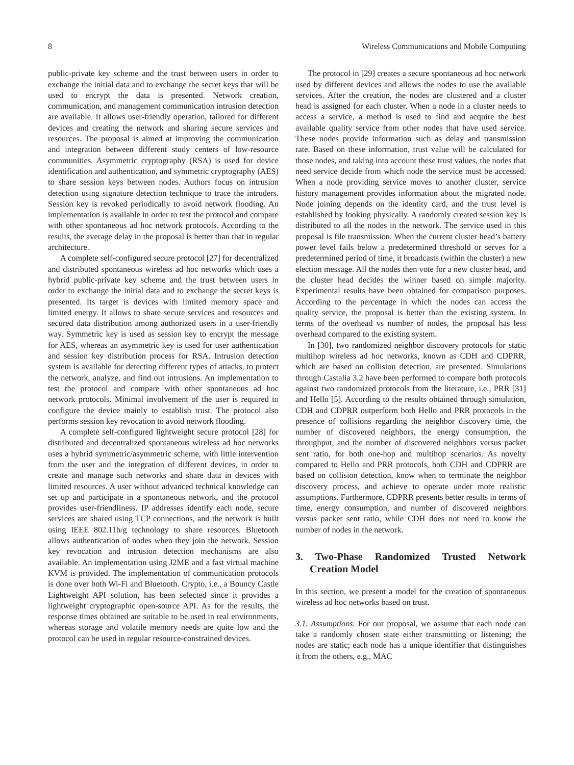8 Wireless Communications and Mobile Computing
public-private key scheme and the trust between users in order to exchange the initial data and to exchange the secret keys that will be used to encrypt the data is presented. Network creation, communication, and management communication intrusion detection are available. It allows user-friendly operation, tailored for different devices and creating the network and sharing secure services and resources. The proposal is aimed at improving the communication and integration between different study centers of low-resource communities. Asymmetric cryptography (RSA) is used for device identification and authentication, and symmetric cryptography (AES) to share session keys between nodes. Authors focus on intrusion detection using signature detection technique to trace the intruders. Session key is revoked periodically to avoid network flooding. An implementation is available in order to test the protocol and compare with other spontaneous ad hoc network protocols. According to the results, the average delay in the proposal is better than that in regular architecture.
A complete self-configured secure protocol [27] for decentralized and distributed spontaneous wireless ad hoc networks which uses a hybrid public-private key scheme and the trust between users in order to exchange the initial data and to exchange the secret keys is presented. Its target is devices with limited memory space and limited energy. It allows to share secure services and resources and secured data distribution among authorized users in a user-friendly way. Symmetric key is used as session key to encrypt the message for AES, whereas an asymmetric key is used for user authentication and session key distribution process for RSA. Intrusion detection system is available for detecting different types of attacks, to protect the network, analyze, and find out intrusions. An implementation to test the protocol and compare with other spontaneous ad hoc network protocols. Minimal involvement of the user is required to configure the device mainly to establish trust. The protocol also performs session key revocation to avoid network flooding.
A complete self-configured lightweight secure protocol [28] for distributed and decentralized spontaneous wireless ad hoc networks uses a hybrid symmetric/asymmetric scheme, with little intervention from the user and the integration of different devices, in order to create and manage such networks and share data in devices with limited resources. A user without advanced technical knowledge can set up and participate in a spontaneous network, and the protocol provides user-friendliness. IP addresses identify each node, secure services are shared using TCP connections, and the network is built using IEEE 802.11b/g technology to share resources. Bluetooth allows authentication of nodes when they join the network. Session key revocation and intrusion detection mechanisms are also available. An implementation using J2ME and a fast virtual machine KVM is provided. The implementation of communication protocols is done over both Wi-Fi and Bluetooth. Crypto, i.e., a Bouncy Castle Lightweight API solution, has been selected since it provides a lightweight cryptographic open-source API. As for the results, the response times obtained are suitable to be used in real environments, whereas storage and volatile memory needs are quite low and the protocol can be used in regular resource-constrained devices.
The protocol in [29] creates a secure spontaneous ad hoc network used by different devices and allows the nodes to use the available services. After the creation, the nodes are clustered and a cluster head is assigned for each cluster. When a node in a cluster needs to access a service, a method is used to find and acquire the best available quality service from other nodes that have used service. These nodes provide information such as delay and transmission rate. Based on these information, trust value will be calculated for those nodes, and taking into account these trust values, the nodes that need service decide from which node the service must be accessed. When a node providing service moves to another cluster, service history management provides information about the migrated node. Node joining depends on the identity card, and the trust level is established by looking physically. A randomly created session key is distributed to all the nodes in the network. The service used in this proposal is file transmission. When the current cluster head’s battery power level fails below a predetermined threshold or serves for a predetermined period of time, it broadcasts (within the cluster) a new election message. All the nodes then vote for a new cluster head, and the cluster head decides the winner based on simple majority. Experimental results have been obtained for comparison purposes. According to the percentage in which the nodes can access the quality service, the proposal is better than the existing system. In terms of the overhead vs number of nodes, the proposal has less overhead compared to the existing system.
In [30], two randomized neighbor discovery protocols for static multihop wireless ad hoc networks, known as CDH and CDPRR, which are based on collision detection, are presented. Simulations through Castalia 3.2 have been performed to compare both protocols against two randomized protocols from the literature, i.e., PRR [31] and Hello [5]. According to the results obtained through simulation, CDH and CDPRR outperform both Hello and PRR protocols in the presence of collisions regarding the neighbor discovery time, the number of discovered neighbors, the energy consumption, the throughput, and the number of discovered neighbors versus packet sent ratio, for both one-hop and multihop scenarios. As novelty compared to Hello and PRR protocols, both CDH and CDPRR are based on collision detection, know when to terminate the neighbor discovery process, and achieve to operate under more realistic assumptions. Furthermore, CDPRR presents better results in terms of time, energy consumption, and number of discovered neighbors versus packet sent ratio, while CDH does not need to know the number of nodes in the network.
3. Two-Phase Randomized Trusted Network Creation Model
In this section, we present a model for the creation of spontaneous wireless ad hoc networks based on trust.
3.1. Assumptions. For our proposal, we assume that each node can take a randomly chosen state either transmitting or listening; the nodes are static; each node has a unique identifier that distinguishes it from the others, e.g., MAC